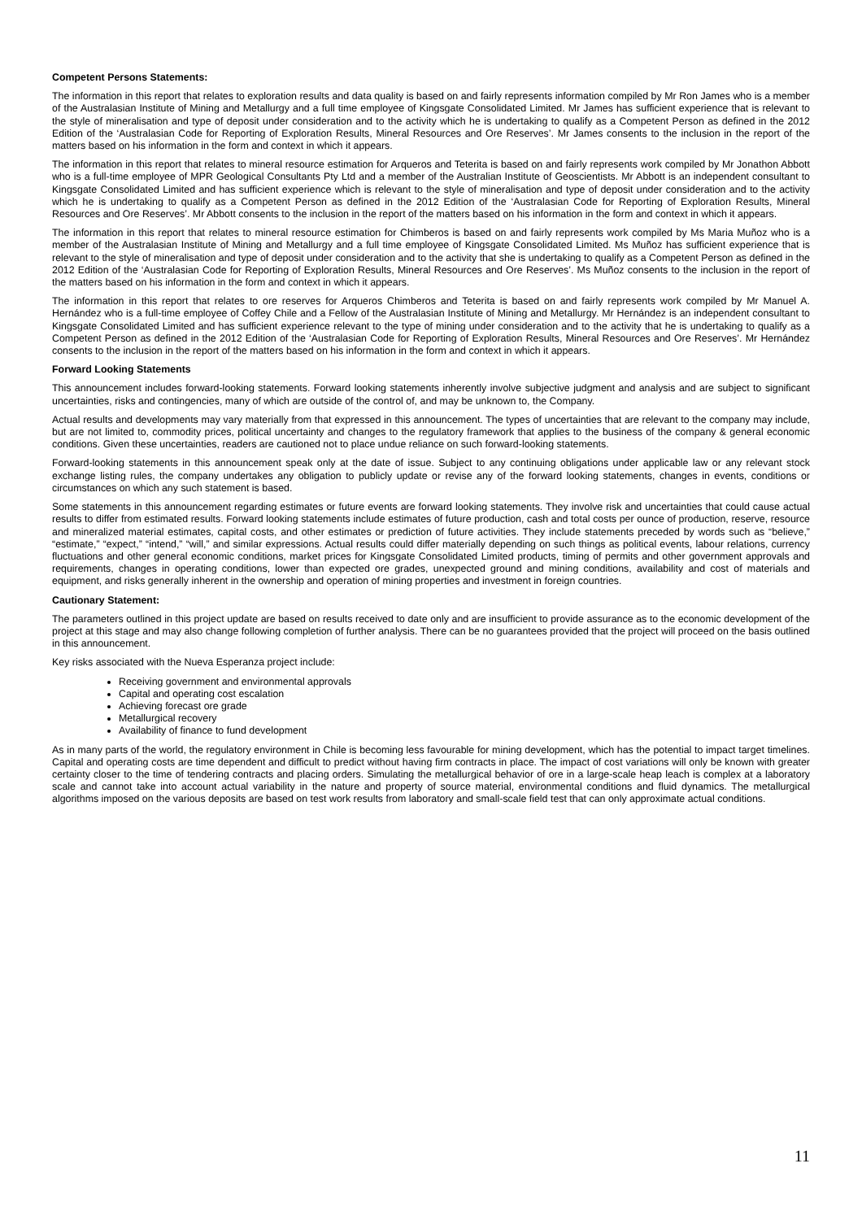Competent Persons Statements:
The information in this report that relates to exploration results and data quality is based on and fairly represents information compiled by Mr Ron James who is a member of the Australasian Institute of Mining and Metallurgy and a full time employee of Kingsgate Consolidated Limited. Mr James has sufficient experience that is relevant to the style of mineralisation and type of deposit under consideration and to the activity which he is undertaking to qualify as a Competent Person as defined in the 2012 Edition of the ‘Australasian Code for Reporting of Exploration Results, Mineral Resources and Ore Reserves’. Mr James consents to the inclusion in the report of the matters based on his information in the form and context in which it appears.
The information in this report that relates to mineral resource estimation for Arqueros and Teterita is based on and fairly represents work compiled by Mr Jonathon Abbott who is a full-time employee of MPR Geological Consultants Pty Ltd and a member of the Australian Institute of Geoscientists. Mr Abbott is an independent consultant to Kingsgate Consolidated Limited and has sufficient experience which is relevant to the style of mineralisation and type of deposit under consideration and to the activity which he is undertaking to qualify as a Competent Person as defined in the 2012 Edition of the ‘Australasian Code for Reporting of Exploration Results, Mineral Resources and Ore Reserves’. Mr Abbott consents to the inclusion in the report of the matters based on his information in the form and context in which it appears.
The information in this report that relates to mineral resource estimation for Chimberos is based on and fairly represents work compiled by Ms Maria Muñoz who is a member of the Australasian Institute of Mining and Metallurgy and a full time employee of Kingsgate Consolidated Limited. Ms Muñoz has sufficient experience that is relevant to the style of mineralisation and type of deposit under consideration and to the activity that she is undertaking to qualify as a Competent Person as defined in the 2012 Edition of the ‘Australasian Code for Reporting of Exploration Results, Mineral Resources and Ore Reserves’. Ms Muñoz consents to the inclusion in the report of the matters based on his information in the form and context in which it appears.
The information in this report that relates to ore reserves for Arqueros Chimberos and Teterita is based on and fairly represents work compiled by Mr Manuel A. Hernández who is a full-time employee of Coffey Chile and a Fellow of the Australasian Institute of Mining and Metallurgy. Mr Hernández is an independent consultant to Kingsgate Consolidated Limited and has sufficient experience relevant to the type of mining under consideration and to the activity that he is undertaking to qualify as a Competent Person as defined in the 2012 Edition of the ‘Australasian Code for Reporting of Exploration Results, Mineral Resources and Ore Reserves’. Mr Hernández consents to the inclusion in the report of the matters based on his information in the form and context in which it appears.
Forward Looking Statements
This announcement includes forward-looking statements. Forward looking statements inherently involve subjective judgment and analysis and are subject to significant uncertainties, risks and contingencies, many of which are outside of the control of, and may be unknown to, the Company.
Actual results and developments may vary materially from that expressed in this announcement. The types of uncertainties that are relevant to the company may include, but are not limited to, commodity prices, political uncertainty and changes to the regulatory framework that applies to the business of the company & general economic conditions. Given these uncertainties, readers are cautioned not to place undue reliance on such forward-looking statements.
Forward-looking statements in this announcement speak only at the date of issue. Subject to any continuing obligations under applicable law or any relevant stock exchange listing rules, the company undertakes any obligation to publicly update or revise any of the forward looking statements, changes in events, conditions or circumstances on which any such statement is based.
Some statements in this announcement regarding estimates or future events are forward looking statements. They involve risk and uncertainties that could cause actual results to differ from estimated results. Forward looking statements include estimates of future production, cash and total costs per ounce of production, reserve, resource and mineralized material estimates, capital costs, and other estimates or prediction of future activities. They include statements preceded by words such as “believe,” “estimate,” “expect,” “intend,” “will,” and similar expressions. Actual results could differ materially depending on such things as political events, labour relations, currency fluctuations and other general economic conditions, market prices for Kingsgate Consolidated Limited products, timing of permits and other government approvals and requirements, changes in operating conditions, lower than expected ore grades, unexpected ground and mining conditions, availability and cost of materials and equipment, and risks generally inherent in the ownership and operation of mining properties and investment in foreign countries.
Cautionary Statement:
The parameters outlined in this project update are based on results received to date only and are insufficient to provide assurance as to the economic development of the project at this stage and may also change following completion of further analysis. There can be no guarantees provided that the project will proceed on the basis outlined in this announcement.
Key risks associated with the Nueva Esperanza project include:
Receiving government and environmental approvals
Capital and operating cost escalation
Achieving forecast ore grade
Metallurgical recovery
Availability of finance to fund development
As in many parts of the world, the regulatory environment in Chile is becoming less favourable for mining development, which has the potential to impact target timelines. Capital and operating costs are time dependent and difficult to predict without having firm contracts in place. The impact of cost variations will only be known with greater certainty closer to the time of tendering contracts and placing orders. Simulating the metallurgical behavior of ore in a large-scale heap leach is complex at a laboratory scale and cannot take into account actual variability in the nature and property of source material, environmental conditions and fluid dynamics. The metallurgical algorithms imposed on the various deposits are based on test work results from laboratory and small-scale field test that can only approximate actual conditions.
11